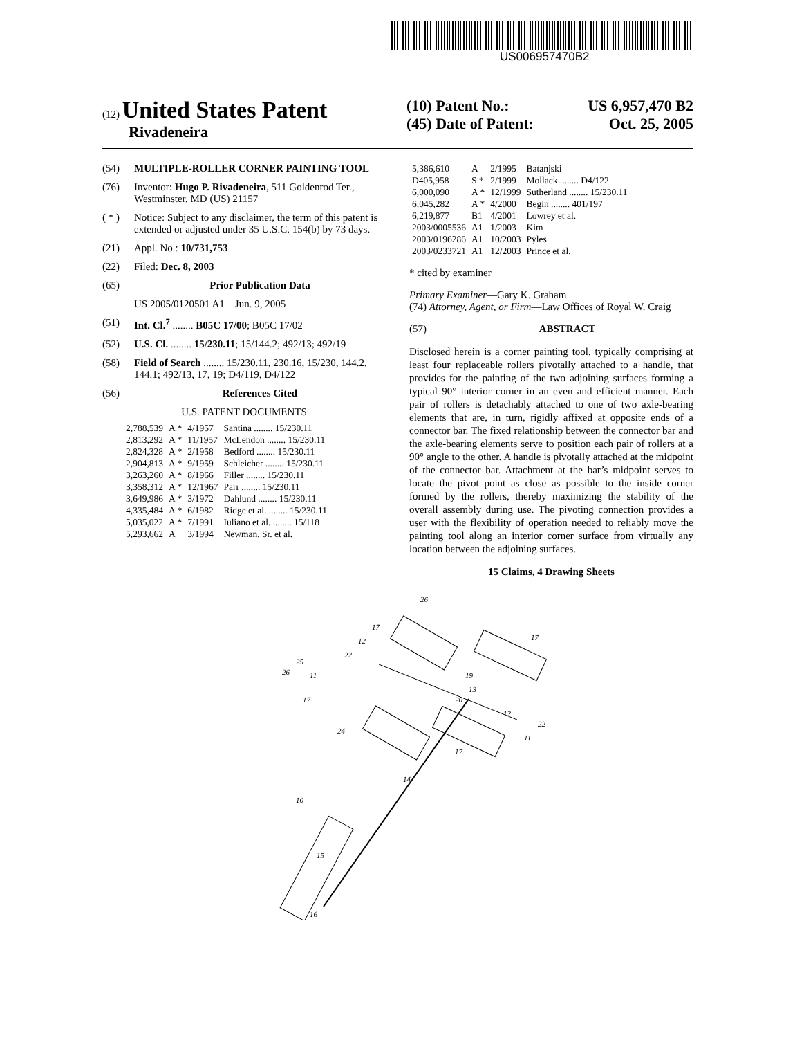US006957470B2
(12) United States Patent
Rivadeneira
(10) Patent No.: US 6,957,470 B2
(45) Date of Patent: Oct. 25, 2005
(54) MULTIPLE-ROLLER CORNER PAINTING TOOL
(76) Inventor: Hugo P. Rivadeneira, 511 Goldenrod Ter., Westminster, MD (US) 21157
( * ) Notice: Subject to any disclaimer, the term of this patent is extended or adjusted under 35 U.S.C. 154(b) by 73 days.
(21) Appl. No.: 10/731,753
(22) Filed: Dec. 8, 2003
(65) Prior Publication Data
US 2005/0120501 A1 Jun. 9, 2005
(51) Int. Cl.<sup>7</sup> ........ B05C 17/00; B05C 17/02
(52) U.S. Cl. ........ 15/230.11; 15/144.2; 492/13; 492/19
(58) Field of Search ........ 15/230.11, 230.16, 15/230, 144.2, 144.1; 492/13, 17, 19; D4/119, D4/122
(56) References Cited
U.S. PATENT DOCUMENTS
| 2,788,539 | A * | 4/1957 | Santina ........ 15/230.11 |
| 2,813,292 | A * | 11/1957 | McLendon ........ 15/230.11 |
| 2,824,328 | A * | 2/1958 | Bedford ........ 15/230.11 |
| 2,904,813 | A * | 9/1959 | Schleicher ........ 15/230.11 |
| 3,263,260 | A * | 8/1966 | Filler ........ 15/230.11 |
| 3,358,312 | A * | 12/1967 | Parr ........ 15/230.11 |
| 3,649,986 | A * | 3/1972 | Dahlund ........ 15/230.11 |
| 4,335,484 | A * | 6/1982 | Ridge et al. ........ 15/230.11 |
| 5,035,022 | A * | 7/1991 | Iuliano et al. ........ 15/118 |
| 5,293,662 | A | 3/1994 | Newman, Sr. et al. |
| 5,386,610 | A | 2/1995 | Batanjski |
| D405,958 | S * | 2/1999 | Mollack ........ D4/122 |
| 6,000,090 | A * | 12/1999 | Sutherland ........ 15/230.11 |
| 6,045,282 | A * | 4/2000 | Begin ........ 401/197 |
| 6,219,877 | B1 | 4/2001 | Lowrey et al. |
| 2003/0005536 | A1 | 1/2003 | Kim |
| 2003/0196286 | A1 | 10/2003 | Pyles |
| 2003/0233721 | A1 | 12/2003 | Prince et al. |
* cited by examiner
Primary Examiner—Gary K. Graham
(74) Attorney, Agent, or Firm—Law Offices of Royal W. Craig
(57) ABSTRACT
Disclosed herein is a corner painting tool, typically comprising at least four replaceable rollers pivotally attached to a handle, that provides for the painting of the two adjoining surfaces forming a typical 90° interior corner in an even and efficient manner. Each pair of rollers is detachably attached to one of two axle-bearing elements that are, in turn, rigidly affixed at opposite ends of a connector bar. The fixed relationship between the connector bar and the axle-bearing elements serve to position each pair of rollers at a 90° angle to the other. A handle is pivotally attached at the midpoint of the connector bar. Attachment at the bar’s midpoint serves to locate the pivot point as close as possible to the inside corner formed by the rollers, thereby maximizing the stability of the overall assembly during use. The pivoting connection provides a user with the flexibility of operation needed to reliably move the painting tool along an interior corner surface from virtually any location between the adjoining surfaces.
15 Claims, 4 Drawing Sheets
26
17
17
12
22
25
26
11
19
13
17
20
12
22
11
24
17
14
10
15
16